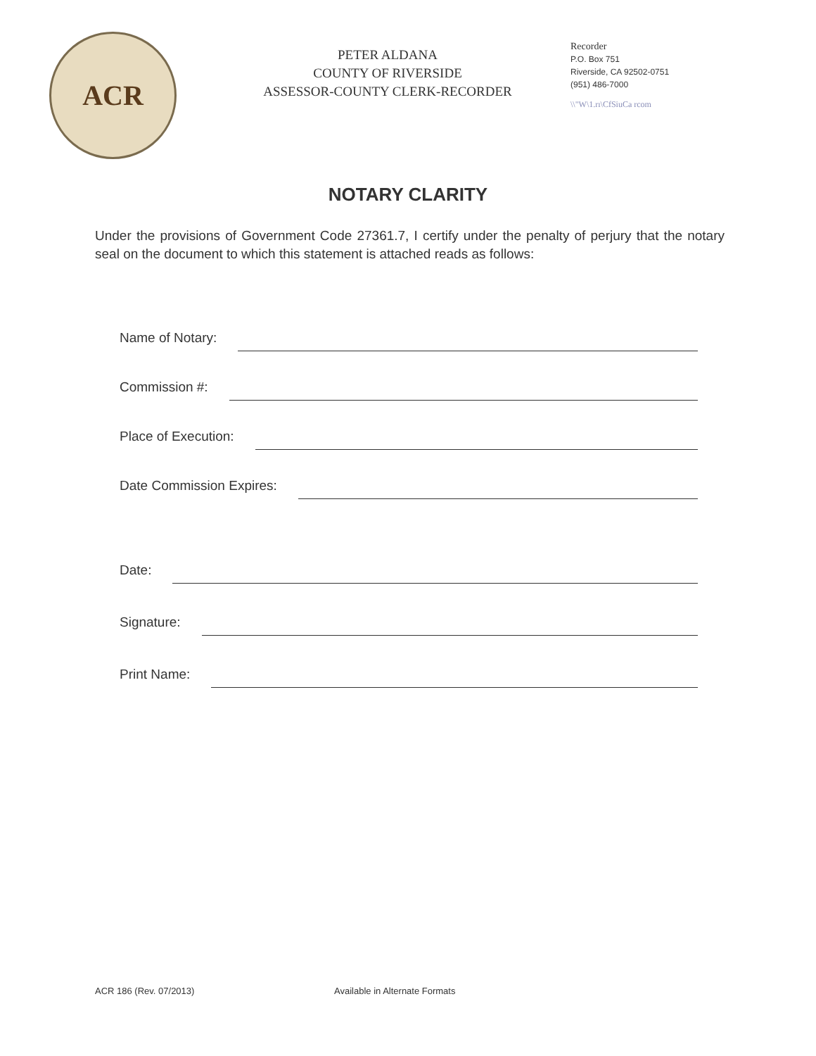ACR
PETER ALDANA
COUNTY OF RIVERSIDE
ASSESSOR-COUNTY CLERK-RECORDER
Recorder
P.O. Box 751
Riverside, CA 92502-0751
(951) 486-7000
\\"W\1.rı\CfSiuCa rcom
NOTARY CLARITY
Under the provisions of Government Code 27361.7, I certify under the penalty of perjury that the notary seal on the document to which this statement is attached reads as follows:
Name of Notary:
Commission #:
Place of Execution:
Date Commission Expires:
Date:
Signature:
Print Name:
ACR 186 (Rev. 07/2013) Available in Alternate Formats